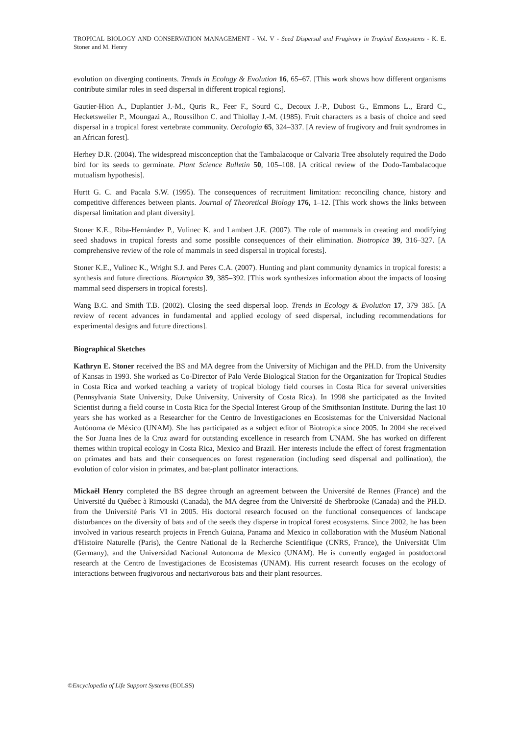TROPICAL BIOLOGY AND CONSERVATION MANAGEMENT - Vol. V - Seed Dispersal and Frugivory in Tropical Ecosystems - K. E. Stoner and M. Henry
evolution on diverging continents. Trends in Ecology & Evolution 16, 65–67. [This work shows how different organisms contribute similar roles in seed dispersal in different tropical regions].
Gautier-Hion A., Duplantier J.-M., Quris R., Feer F., Sourd C., Decoux J.-P., Dubost G., Emmons L., Erard C., Hecketsweiler P., Moungazi A., Roussilhon C. and Thiollay J.-M. (1985). Fruit characters as a basis of choice and seed dispersal in a tropical forest vertebrate community. Oecologia 65, 324–337. [A review of frugivory and fruit syndromes in an African forest].
Herhey D.R. (2004). The widespread misconception that the Tambalacoque or Calvaria Tree absolutely required the Dodo bird for its seeds to germinate. Plant Science Bulletin 50, 105–108. [A critical review of the Dodo-Tambalacoque mutualism hypothesis].
Hurtt G. C. and Pacala S.W. (1995). The consequences of recruitment limitation: reconciling chance, history and competitive differences between plants. Journal of Theoretical Biology 176, 1–12. [This work shows the links between dispersal limitation and plant diversity].
Stoner K.E., Riba-Hernández P., Vulinec K. and Lambert J.E. (2007). The role of mammals in creating and modifying seed shadows in tropical forests and some possible consequences of their elimination. Biotropica 39, 316–327. [A comprehensive review of the role of mammals in seed dispersal in tropical forests].
Stoner K.E., Vulinec K., Wright S.J. and Peres C.A. (2007). Hunting and plant community dynamics in tropical forests: a synthesis and future directions. Biotropica 39, 385–392. [This work synthesizes information about the impacts of loosing mammal seed dispersers in tropical forests].
Wang B.C. and Smith T.B. (2002). Closing the seed dispersal loop. Trends in Ecology & Evolution 17, 379–385. [A review of recent advances in fundamental and applied ecology of seed dispersal, including recommendations for experimental designs and future directions].
Biographical Sketches
Kathryn E. Stoner received the BS and MA degree from the University of Michigan and the PH.D. from the University of Kansas in 1993. She worked as Co-Director of Palo Verde Biological Station for the Organization for Tropical Studies in Costa Rica and worked teaching a variety of tropical biology field courses in Costa Rica for several universities (Pennsylvania State University, Duke University, University of Costa Rica). In 1998 she participated as the Invited Scientist during a field course in Costa Rica for the Special Interest Group of the Smithsonian Institute. During the last 10 years she has worked as a Researcher for the Centro de Investigaciones en Ecosistemas for the Universidad Nacional Autónoma de México (UNAM). She has participated as a subject editor of Biotropica since 2005. In 2004 she received the Sor Juana Ines de la Cruz award for outstanding excellence in research from UNAM. She has worked on different themes within tropical ecology in Costa Rica, Mexico and Brazil. Her interests include the effect of forest fragmentation on primates and bats and their consequences on forest regeneration (including seed dispersal and pollination), the evolution of color vision in primates, and bat-plant pollinator interactions.
Mickaël Henry completed the BS degree through an agreement between the Université de Rennes (France) and the Université du Québec à Rimouski (Canada), the MA degree from the Université de Sherbrooke (Canada) and the PH.D. from the Université Paris VI in 2005. His doctoral research focused on the functional consequences of landscape disturbances on the diversity of bats and of the seeds they disperse in tropical forest ecosystems. Since 2002, he has been involved in various research projects in French Guiana, Panama and Mexico in collaboration with the Muséum National d'Histoire Naturelle (Paris), the Centre National de la Recherche Scientifique (CNRS, France), the Universität Ulm (Germany), and the Universidad Nacional Autonoma de Mexico (UNAM). He is currently engaged in postdoctoral research at the Centro de Investigaciones de Ecosistemas (UNAM). His current research focuses on the ecology of interactions between frugivorous and nectarivorous bats and their plant resources.
©Encyclopedia of Life Support Systems (EOLSS)